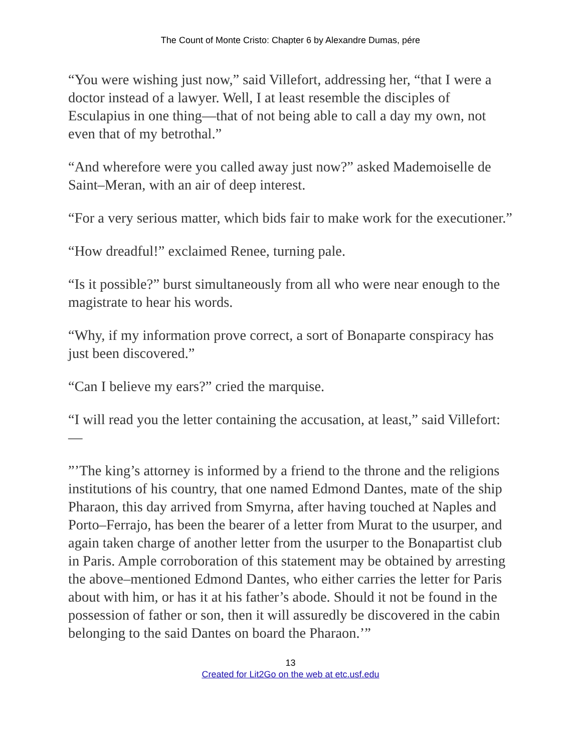The Count of Monte Cristo: Chapter 6 by Alexandre Dumas, pére
“You were wishing just now,” said Villefort, addressing her, “that I were a doctor instead of a lawyer. Well, I at least resemble the disciples of Esculapius in one thing—that of not being able to call a day my own, not even that of my betrothal.”
“And wherefore were you called away just now?” asked Mademoiselle de Saint–Meran, with an air of deep interest.
“For a very serious matter, which bids fair to make work for the executioner.”
“How dreadful!” exclaimed Renee, turning pale.
“Is it possible?” burst simultaneously from all who were near enough to the magistrate to hear his words.
“Why, if my information prove correct, a sort of Bonaparte conspiracy has just been discovered.”
“Can I believe my ears?” cried the marquise.
“I will read you the letter containing the accusation, at least,” said Villefort:—
”’The king’s attorney is informed by a friend to the throne and the religions institutions of his country, that one named Edmond Dantes, mate of the ship Pharaon, this day arrived from Smyrna, after having touched at Naples and Porto–Ferrajo, has been the bearer of a letter from Murat to the usurper, and again taken charge of another letter from the usurper to the Bonapartist club in Paris. Ample corroboration of this statement may be obtained by arresting the above–mentioned Edmond Dantes, who either carries the letter for Paris about with him, or has it at his father’s abode. Should it not be found in the possession of father or son, then it will assuredly be discovered in the cabin belonging to the said Dantes on board the Pharaon.’”
13
Created for Lit2Go on the web at etc.usf.edu